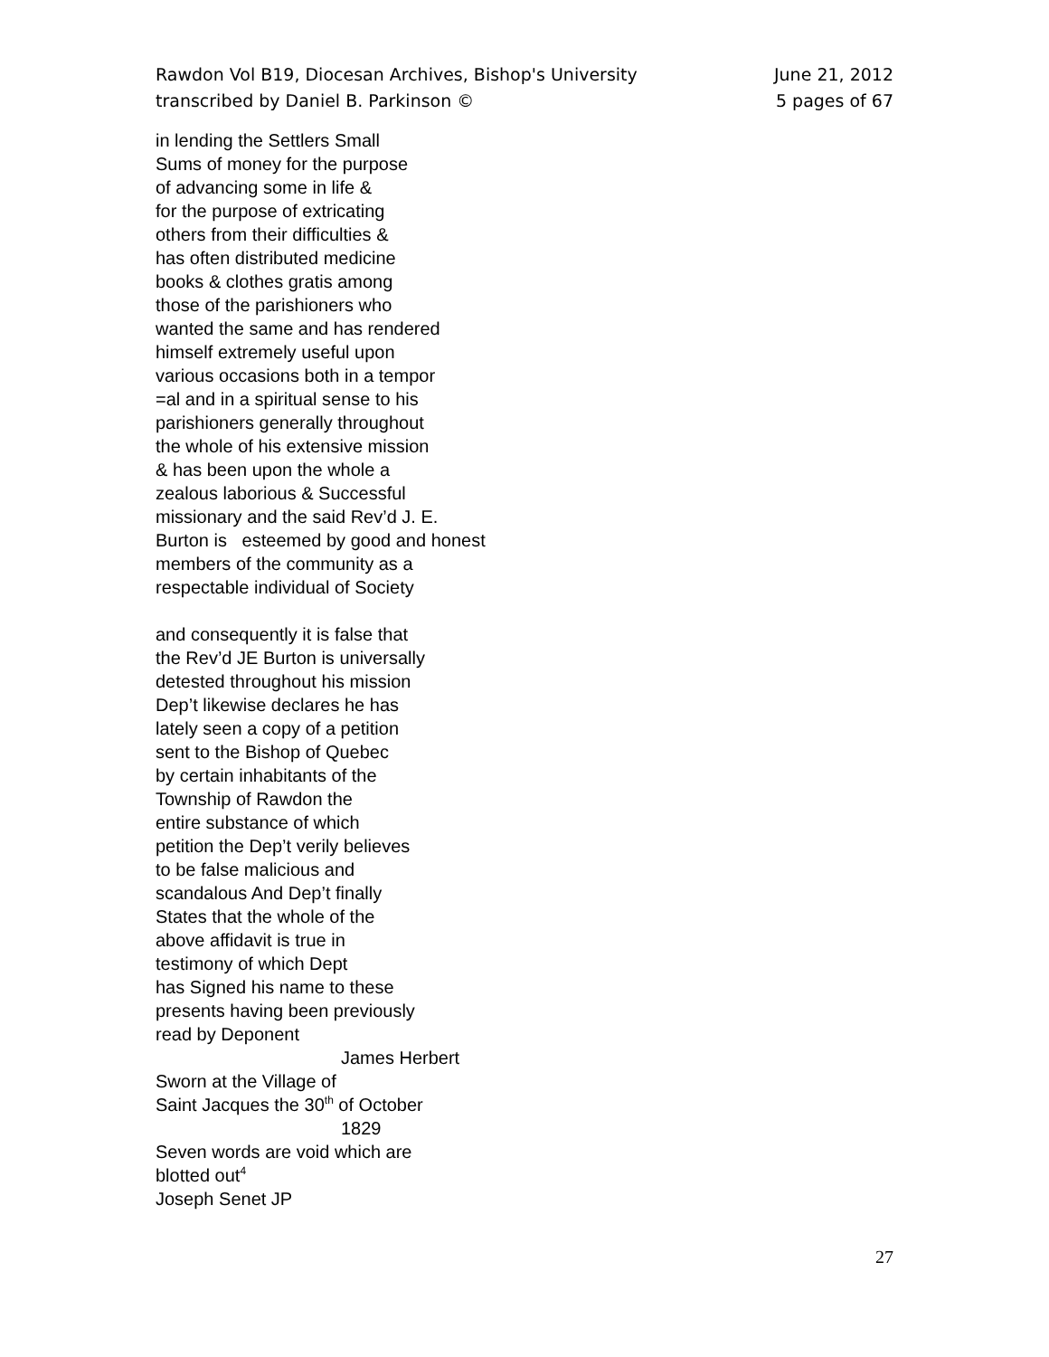Rawdon Vol B19, Diocesan Archives, Bishop's University
transcribed by Daniel B. Parkinson ©
June 21, 2012
5 pages of 67
in lending the Settlers Small
Sums of money for the purpose
of advancing some in life &
for the purpose of extricating
others from their difficulties &
has often distributed medicine
books & clothes gratis among
those of the parishioners who
wanted the same and has rendered
himself extremely useful upon
various occasions both in a tempor
=al and in a spiritual sense to his
parishioners generally throughout
the whole of his extensive mission
& has been upon the whole a
zealous laborious & Successful
missionary and the said Rev’d J. E.
Burton is esteemed by good and honest
members of the community as a
respectable individual of Society
and consequently it is false that
the Rev’d JE Burton is universally
detested throughout his mission
Dep’t likewise declares he has
lately seen a copy of a petition
sent to the Bishop of Quebec
by certain inhabitants of the
Township of Rawdon the
entire substance of which
petition the Dep’t verily believes
to be false malicious and
scandalous And Dep’t finally
States that the whole of the
above affidavit is true in
testimony of which Dept
has Signed his name to these
presents having been previously
read by Deponent
James Herbert
Sworn at the Village of
Saint Jacques the 30<sup>th</sup> of October
1829
Seven words are void which are
blotted out<sup>4</sup>
Joseph Senet JP
27